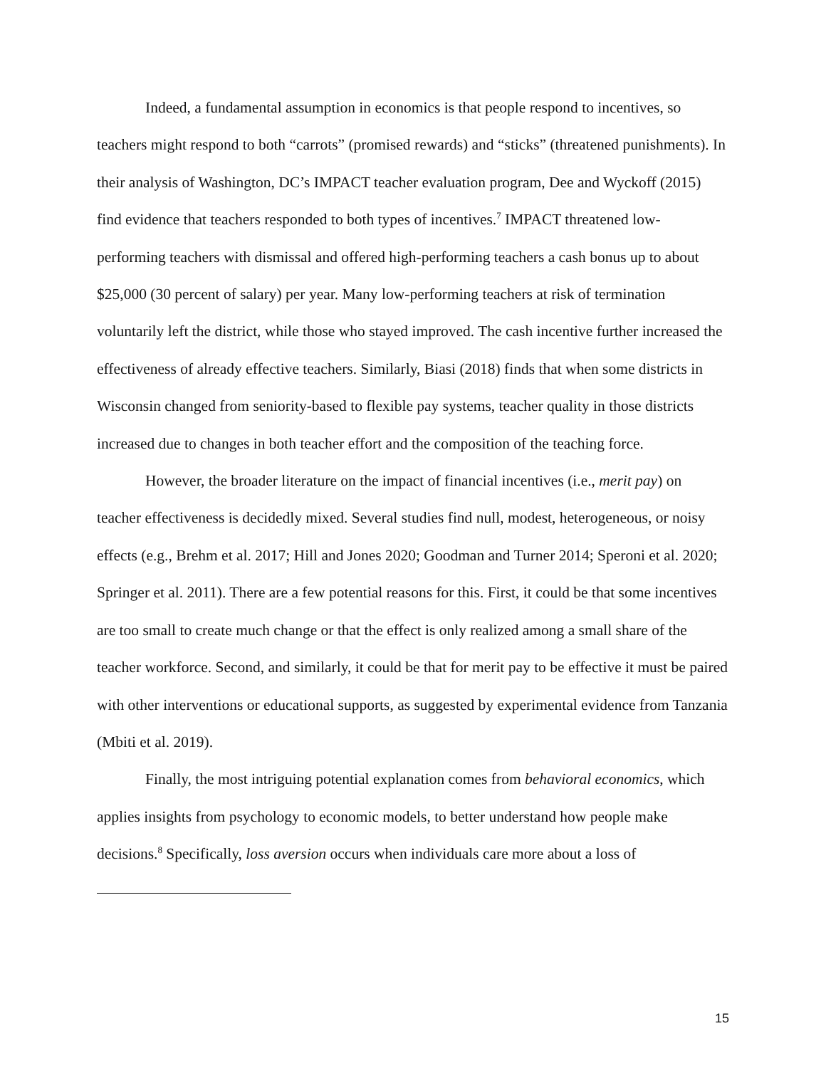Indeed, a fundamental assumption in economics is that people respond to incentives, so teachers might respond to both “carrots” (promised rewards) and “sticks” (threatened punishments). In their analysis of Washington, DC’s IMPACT teacher evaluation program, Dee and Wyckoff (2015) find evidence that teachers responded to both types of incentives.<sup>7</sup> IMPACT threatened low-performing teachers with dismissal and offered high-performing teachers a cash bonus up to about $25,000 (30 percent of salary) per year. Many low-performing teachers at risk of termination voluntarily left the district, while those who stayed improved. The cash incentive further increased the effectiveness of already effective teachers. Similarly, Biasi (2018) finds that when some districts in Wisconsin changed from seniority-based to flexible pay systems, teacher quality in those districts increased due to changes in both teacher effort and the composition of the teaching force.
However, the broader literature on the impact of financial incentives (i.e., merit pay) on teacher effectiveness is decidedly mixed. Several studies find null, modest, heterogeneous, or noisy effects (e.g., Brehm et al. 2017; Hill and Jones 2020; Goodman and Turner 2014; Speroni et al. 2020; Springer et al. 2011). There are a few potential reasons for this. First, it could be that some incentives are too small to create much change or that the effect is only realized among a small share of the teacher workforce. Second, and similarly, it could be that for merit pay to be effective it must be paired with other interventions or educational supports, as suggested by experimental evidence from Tanzania (Mbiti et al. 2019).
Finally, the most intriguing potential explanation comes from behavioral economics, which applies insights from psychology to economic models, to better understand how people make decisions.<sup>8</sup> Specifically, loss aversion occurs when individuals care more about a loss of
15